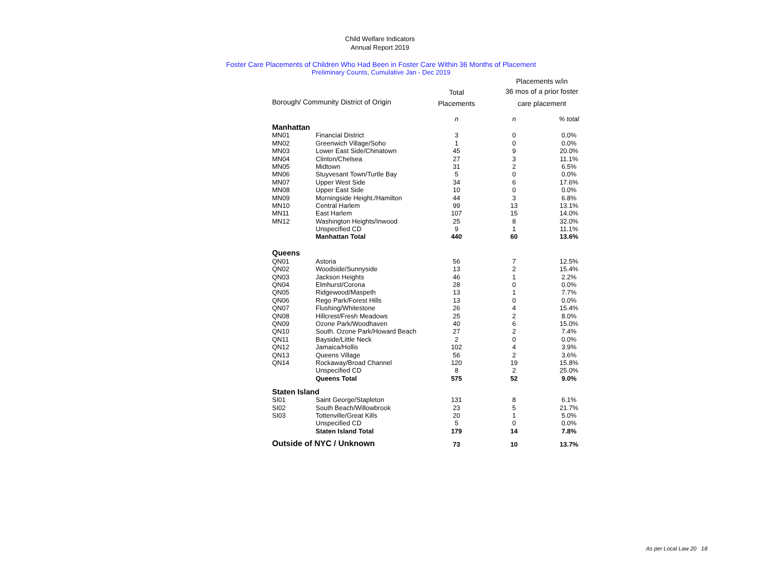Child Welfare Indicators
Annual Report 2019
Foster Care Placements of Children Who Had Been in Foster Care Within 36 Months of Placement
Preliminary Counts, Cumulative Jan - Dec 2019
| | | | Placements w/in | |
| --- | --- | --- | --- | --- |
| | | Total | 36 mos of a prior foster | |
| Borough/ Community District of Origin | | Placements | care placement | |
| | | n | n | % total |
| Manhattan | | | | |
| MN01 | Financial District | 3 | 0 | 0.0% |
| MN02 | Greenwich Village/Soho | 1 | 0 | 0.0% |
| MN03 | Lower East Side/Chinatown | 45 | 9 | 20.0% |
| MN04 | Clinton/Chelsea | 27 | 3 | 11.1% |
| MN05 | Midtown | 31 | 2 | 6.5% |
| MN06 | Stuyvesant Town/Turtle Bay | 5 | 0 | 0.0% |
| MN07 | Upper West Side | 34 | 6 | 17.6% |
| MN08 | Upper East Side | 10 | 0 | 0.0% |
| MN09 | Morningside Height./Hamilton | 44 | 3 | 6.8% |
| MN10 | Central Harlem | 99 | 13 | 13.1% |
| MN11 | East Harlem | 107 | 15 | 14.0% |
| MN12 | Washington Heights/Inwood | 25 | 8 | 32.0% |
| | Unspecified CD | 9 | 1 | 11.1% |
| | Manhattan Total | 440 | 60 | 13.6% |
| Queens | | | | |
| QN01 | Astoria | 56 | 7 | 12.5% |
| QN02 | Woodside/Sunnyside | 13 | 2 | 15.4% |
| QN03 | Jackson Heights | 46 | 1 | 2.2% |
| QN04 | Elmhurst/Corona | 28 | 0 | 0.0% |
| QN05 | Ridgewood/Maspeth | 13 | 1 | 7.7% |
| QN06 | Rego Park/Forest Hills | 13 | 0 | 0.0% |
| QN07 | Flushing/Whitestone | 26 | 4 | 15.4% |
| QN08 | Hillcrest/Fresh Meadows | 25 | 2 | 8.0% |
| QN09 | Ozone Park/Woodhaven | 40 | 6 | 15.0% |
| QN10 | South. Ozone Park/Howard Beach | 27 | 2 | 7.4% |
| QN11 | Bayside/Little Neck | 2 | 0 | 0.0% |
| QN12 | Jamaica/Hollis | 102 | 4 | 3.9% |
| QN13 | Queens Village | 56 | 2 | 3.6% |
| QN14 | Rockaway/Broad Channel | 120 | 19 | 15.8% |
| | Unspecified CD | 8 | 2 | 25.0% |
| | Queens Total | 575 | 52 | 9.0% |
| Staten Island | | | | |
| SI01 | Saint George/Stapleton | 131 | 8 | 6.1% |
| SI02 | South Beach/Willowbrook | 23 | 5 | 21.7% |
| SI03 | Tottenville/Great Kills | 20 | 1 | 5.0% |
| | Unspecified CD | 5 | 0 | 0.0% |
| | Staten Island Total | 179 | 14 | 7.8% |
| Outside of NYC / Unknown | | 73 | 10 | 13.7% |
As per Local Law 20 18